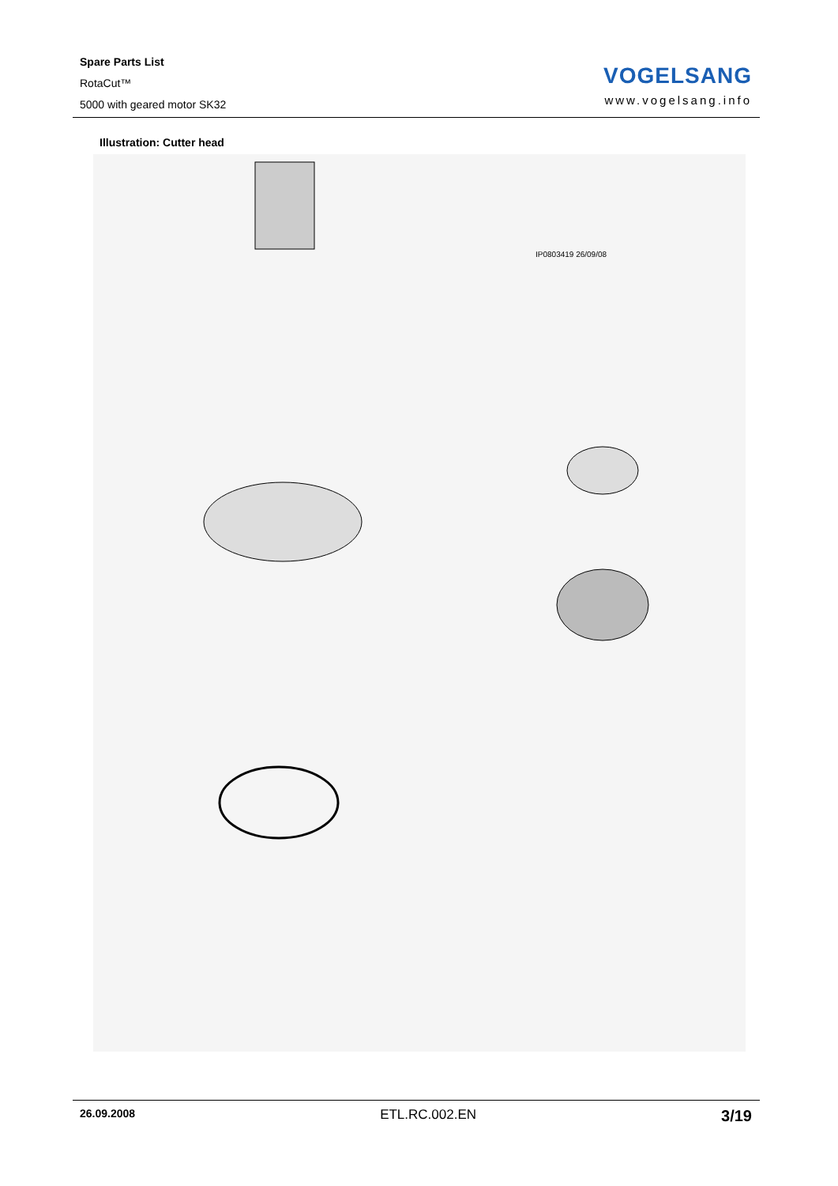Spare Parts List
RotaCut™
5000 with geared motor SK32
VOGELSANG
www.vogelsang.info
Illustration: Cutter head
IP0803419 26/09/08
26.09.2008 ETL.RC.002.EN 3/19